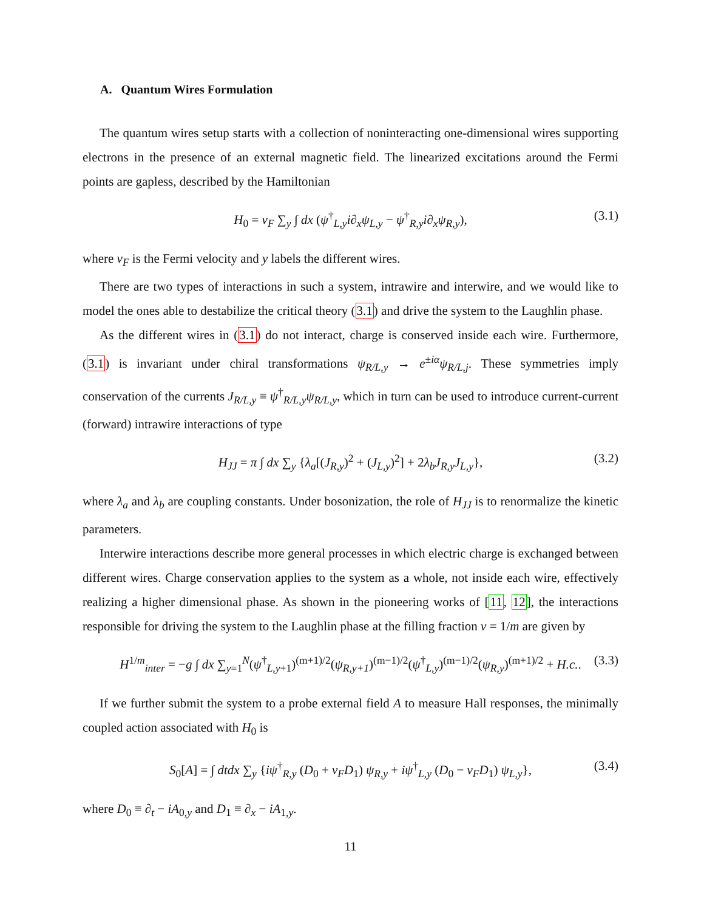A. Quantum Wires Formulation
The quantum wires setup starts with a collection of noninteracting one-dimensional wires supporting electrons in the presence of an external magnetic field. The linearized excitations around the Fermi points are gapless, described by the Hamiltonian
H<sub>0</sub> = v<sub>F</sub> ∑<sub>y</sub> ∫ dx (ψ<sup>†</sup><sub>L,y</sub>i∂<sub>x</sub>ψ<sub>L,y</sub> − ψ<sup>†</sup><sub>R,y</sub>i∂<sub>x</sub>ψ<sub>R,y</sub>), (3.1)
where v<sub>F</sub> is the Fermi velocity and y labels the different wires.
There are two types of interactions in such a system, intrawire and interwire, and we would like to model the ones able to destabilize the critical theory (3.1) and drive the system to the Laughlin phase.
As the different wires in (3.1) do not interact, charge is conserved inside each wire. Furthermore, (3.1) is invariant under chiral transformations ψ<sub>R/L,y</sub> → e<sup>±iα</sup>ψ<sub>R/L,j</sub>. These symmetries imply conservation of the currents J<sub>R/L,y</sub> ≡ ψ<sup>†</sup><sub>R/L,y</sub>ψ<sub>R/L,y</sub>, which in turn can be used to introduce current-current (forward) intrawire interactions of type
H<sub>JJ</sub> = π ∫ dx ∑<sub>y</sub> {λ<sub>a</sub>[(J<sub>R,y</sub>)<sup>2</sup> + (J<sub>L,y</sub>)<sup>2</sup>] + 2λ<sub>b</sub>J<sub>R,y</sub>J<sub>L,y</sub>}, (3.2)
where λ<sub>a</sub> and λ<sub>b</sub> are coupling constants. Under bosonization, the role of H<sub>JJ</sub> is to renormalize the kinetic parameters.
Interwire interactions describe more general processes in which electric charge is exchanged between different wires. Charge conservation applies to the system as a whole, not inside each wire, effectively realizing a higher dimensional phase. As shown in the pioneering works of [11, 12], the interactions responsible for driving the system to the Laughlin phase at the filling fraction ν = 1/m are given by
H<sup>1/m</sup><sub>inter</sub> = −g ∫ dx ∑<sub>y=1</sub><sup>N</sup>(ψ<sup>†</sup><sub>L,y+1</sub>)<sup>(m+1)/2</sup>(ψ<sub>R,y+1</sub>)<sup>(m−1)/2</sup>(ψ<sup>†</sup><sub>L,y</sub>)<sup>(m−1)/2</sup>(ψ<sub>R,y</sub>)<sup>(m+1)/2</sup> + H.c.. (3.3)
If we further submit the system to a probe external field A to measure Hall responses, the minimally coupled action associated with H<sub>0</sub> is
S<sub>0</sub>[A] = ∫ dtdx ∑<sub>y</sub> {iψ<sup>†</sup><sub>R,y</sub> (D<sub>0</sub> + v<sub>F</sub>D<sub>1</sub>) ψ<sub>R,y</sub> + iψ<sup>†</sup><sub>L,y</sub> (D<sub>0</sub> − v<sub>F</sub>D<sub>1</sub>) ψ<sub>L,y</sub>}, (3.4)
where D<sub>0</sub> ≡ ∂<sub>t</sub> − iA<sub>0,y</sub> and D<sub>1</sub> ≡ ∂<sub>x</sub> − iA<sub>1,y</sub>.
11